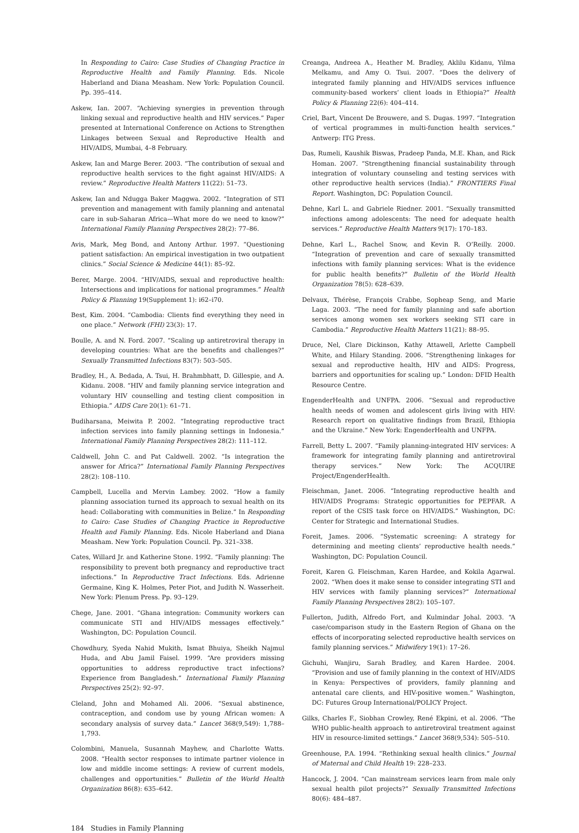In Responding to Cairo: Case Studies of Changing Practice in Reproductive Health and Family Planning. Eds. Nicole Haberland and Diana Measham. New York: Population Council. Pp. 395–414.
Askew, Ian. 2007. “Achieving synergies in prevention through linking sexual and reproductive health and HIV services.” Paper presented at International Conference on Actions to Strengthen Linkages between Sexual and Reproductive Health and HIV/AIDS, Mumbai, 4–8 February.
Askew, Ian and Marge Berer. 2003. “The contribution of sexual and reproductive health services to the fight against HIV/AIDS: A review.” Reproductive Health Matters 11(22): 51–73.
Askew, Ian and Ndugga Baker Maggwa. 2002. “Integration of STI prevention and management with family planning and antenatal care in sub-Saharan Africa—What more do we need to know?” International Family Planning Perspectives 28(2): 77–86.
Avis, Mark, Meg Bond, and Antony Arthur. 1997. “Questioning patient satisfaction: An empirical investigation in two outpatient clinics.” Social Science & Medicine 44(1): 85–92.
Berer, Marge. 2004. “HIV/AIDS, sexual and reproductive health: Intersections and implications for national programmes.” Health Policy & Planning 19(Supplement 1): i62–i70.
Best, Kim. 2004. “Cambodia: Clients find everything they need in one place.” Network (FHI) 23(3): 17.
Boulle, A. and N. Ford. 2007. “Scaling up antiretroviral therapy in developing countries: What are the benefits and challenges?” Sexually Transmitted Infections 83(7): 503–505.
Bradley, H., A. Bedada, A. Tsui, H. Brahmbhatt, D. Gillespie, and A. Kidanu. 2008. “HIV and family planning service integration and voluntary HIV counselling and testing client composition in Ethiopia.” AIDS Care 20(1): 61–71.
Budiharsana, Meiwita P. 2002. “Integrating reproductive tract infection services into family planning settings in Indonesia.” International Family Planning Perspectives 28(2): 111–112.
Caldwell, John C. and Pat Caldwell. 2002. “Is integration the answer for Africa?” International Family Planning Perspectives 28(2): 108–110.
Campbell, Lucella and Mervin Lambey. 2002. “How a family planning association turned its approach to sexual health on its head: Collaborating with communities in Belize.” In Responding to Cairo: Case Studies of Changing Practice in Reproductive Health and Family Planning. Eds. Nicole Haberland and Diana Measham. New York: Population Council. Pp. 321–338.
Cates, Willard Jr. and Katherine Stone. 1992. “Family planning: The responsibility to prevent both pregnancy and reproductive tract infections.” In Reproductive Tract Infections. Eds. Adrienne Germaine, King K. Holmes, Peter Piot, and Judith N. Wasserheit. New York: Plenum Press. Pp. 93–129.
Chege, Jane. 2001. “Ghana integration: Community workers can communicate STI and HIV/AIDS messages effectively.” Washington, DC: Population Council.
Chowdhury, Syeda Nahid Mukith, Ismat Bhuiya, Sheikh Najmul Huda, and Abu Jamil Faisel. 1999. “Are providers missing opportunities to address reproductive tract infections? Experience from Bangladesh.” International Family Planning Perspectives 25(2): 92–97.
Cleland, John and Mohamed Ali. 2006. “Sexual abstinence, contraception, and condom use by young African women: A secondary analysis of survey data.” Lancet 368(9,549): 1,788–1,793.
Colombini, Manuela, Susannah Mayhew, and Charlotte Watts. 2008. “Health sector responses to intimate partner violence in low and middle income settings: A review of current models, challenges and opportunities.” Bulletin of the World Health Organization 86(8): 635–642.
Creanga, Andreea A., Heather M. Bradley, Aklilu Kidanu, Yilma Melkamu, and Amy O. Tsui. 2007. “Does the delivery of integrated family planning and HIV/AIDS services influence community-based workers’ client loads in Ethiopia?” Health Policy & Planning 22(6): 404–414.
Criel, Bart, Vincent De Brouwere, and S. Dugas. 1997. “Integration of vertical programmes in multi-function health services.” Antwerp: ITG Press.
Das, Rumeli, Kaushik Biswas, Pradeep Panda, M.E. Khan, and Rick Homan. 2007. “Strengthening financial sustainability through integration of voluntary counseling and testing services with other reproductive health services (India).” FRONTIERS Final Report. Washington, DC: Population Council.
Dehne, Karl L. and Gabriele Riedner. 2001. “Sexually transmitted infections among adolescents: The need for adequate health services.” Reproductive Health Matters 9(17): 170–183.
Dehne, Karl L., Rachel Snow, and Kevin R. O’Reilly. 2000. “Integration of prevention and care of sexually transmitted infections with family planning services: What is the evidence for public health benefits?” Bulletin of the World Health Organization 78(5): 628–639.
Delvaux, Thérèse, François Crabbe, Sopheap Seng, and Marie Laga. 2003. “The need for family planning and safe abortion services among women sex workers seeking STI care in Cambodia.” Reproductive Health Matters 11(21): 88–95.
Druce, Nel, Clare Dickinson, Kathy Attawell, Arlette Campbell White, and Hilary Standing. 2006. “Strengthening linkages for sexual and reproductive health, HIV and AIDS: Progress, barriers and opportunities for scaling up.” London: DFID Health Resource Centre.
EngenderHealth and UNFPA. 2006. “Sexual and reproductive health needs of women and adolescent girls living with HIV: Research report on qualitative findings from Brazil, Ethiopia and the Ukraine.” New York: EngenderHealth and UNFPA.
Farrell, Betty L. 2007. “Family planning-integrated HIV services: A framework for integrating family planning and antiretroviral therapy services.” New York: The ACQUIRE Project/EngenderHealth.
Fleischman, Janet. 2006. “Integrating reproductive health and HIV/AIDS Programs: Strategic opportunities for PEPFAR. A report of the CSIS task force on HIV/AIDS.” Washington, DC: Center for Strategic and International Studies.
Foreit, James. 2006. “Systematic screening: A strategy for determining and meeting clients’ reproductive health needs.” Washington, DC: Population Council.
Foreit, Karen G. Fleischman, Karen Hardee, and Kokila Agarwal. 2002. “When does it make sense to consider integrating STI and HIV services with family planning services?” International Family Planning Perspectives 28(2): 105–107.
Fullerton, Judith, Alfredo Fort, and Kulmindar Johal. 2003. “A case/comparison study in the Eastern Region of Ghana on the effects of incorporating selected reproductive health services on family planning services.” Midwifery 19(1): 17–26.
Gichuhi, Wanjiru, Sarah Bradley, and Karen Hardee. 2004. “Provision and use of family planning in the context of HIV/AIDS in Kenya: Perspectives of providers, family planning and antenatal care clients, and HIV-positive women.” Washington, DC: Futures Group International/POLICY Project.
Gilks, Charles F., Siobhan Crowley, René Ekpini, et al. 2006. “The WHO public-health approach to antiretroviral treatment against HIV in resource-limited settings.” Lancet 368(9,534): 505–510.
Greenhouse, P.A. 1994. “Rethinking sexual health clinics.” Journal of Maternal and Child Health 19: 228–233.
Hancock, J. 2004. “Can mainstream services learn from male only sexual health pilot projects?” Sexually Transmitted Infections 80(6): 484–487.
184 Studies in Family Planning